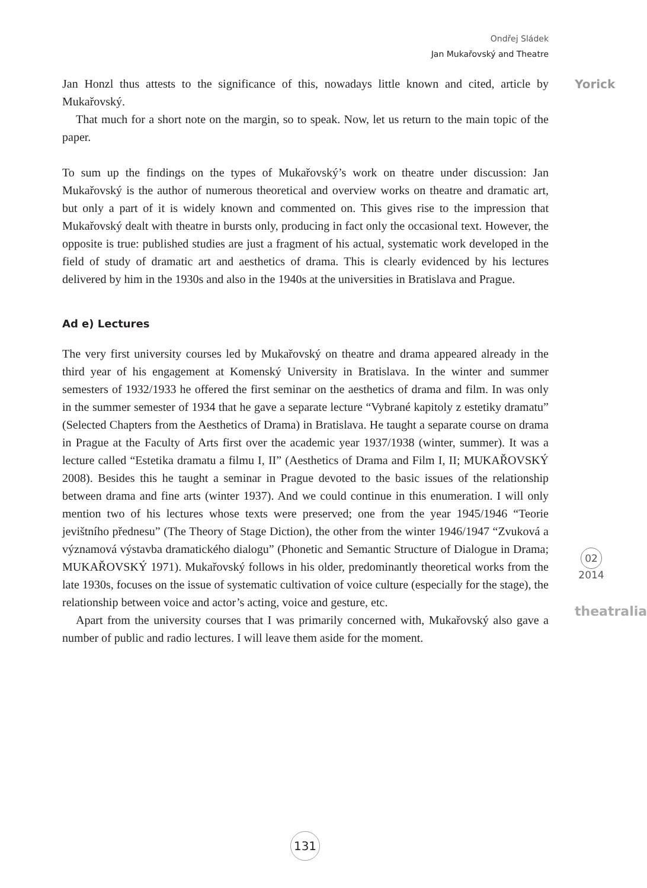Ondřej Sládek
Jan Mukařovský and Theatre
Jan Honzl thus attests to the significance of this, nowadays little known and cited, article by Mukařovský.
That much for a short note on the margin, so to speak. Now, let us return to the main topic of the paper.
To sum up the findings on the types of Mukařovský’s work on theatre under discussion: Jan Mukařovský is the author of numerous theoretical and overview works on theatre and dramatic art, but only a part of it is widely known and commented on. This gives rise to the impression that Mukařovský dealt with theatre in bursts only, producing in fact only the occasional text. However, the opposite is true: published studies are just a fragment of his actual, systematic work developed in the field of study of dramatic art and aesthetics of drama. This is clearly evidenced by his lectures delivered by him in the 1930s and also in the 1940s at the universities in Bratislava and Prague.
Ad e) Lectures
The very first university courses led by Mukařovský on theatre and drama appeared already in the third year of his engagement at Komenský University in Bratislava. In the winter and summer semesters of 1932/1933 he offered the first seminar on the aesthetics of drama and film. In was only in the summer semester of 1934 that he gave a separate lecture “Vybrané kapitoly z estetiky dramatu” (Selected Chapters from the Aesthetics of Drama) in Bratislava. He taught a separate course on drama in Prague at the Faculty of Arts first over the academic year 1937/1938 (winter, summer). It was a lecture called “Estetika dramatu a filmu I, II” (Aesthetics of Drama and Film I, II; MUKAŘOVSKÝ 2008). Besides this he taught a seminar in Prague devoted to the basic issues of the relationship between drama and fine arts (winter 1937). And we could continue in this enumeration. I will only mention two of his lectures whose texts were preserved; one from the year 1945/1946 “Teorie jevištního přednesu” (The Theory of Stage Diction), the other from the winter 1946/1947 “Zvuková a významová výstavba dramatického dialogu” (Phonetic and Semantic Structure of Dialogue in Drama; MUKAŘOVSKÝ 1971). Mukařovský follows in his older, predominantly theoretical works from the late 1930s, focuses on the issue of systematic cultivation of voice culture (especially for the stage), the relationship between voice and actor’s acting, voice and gesture, etc.
Apart from the university courses that I was primarily concerned with, Mukařovský also gave a number of public and radio lectures. I will leave them aside for the moment.
Yorick
02
2014
theatralia
131